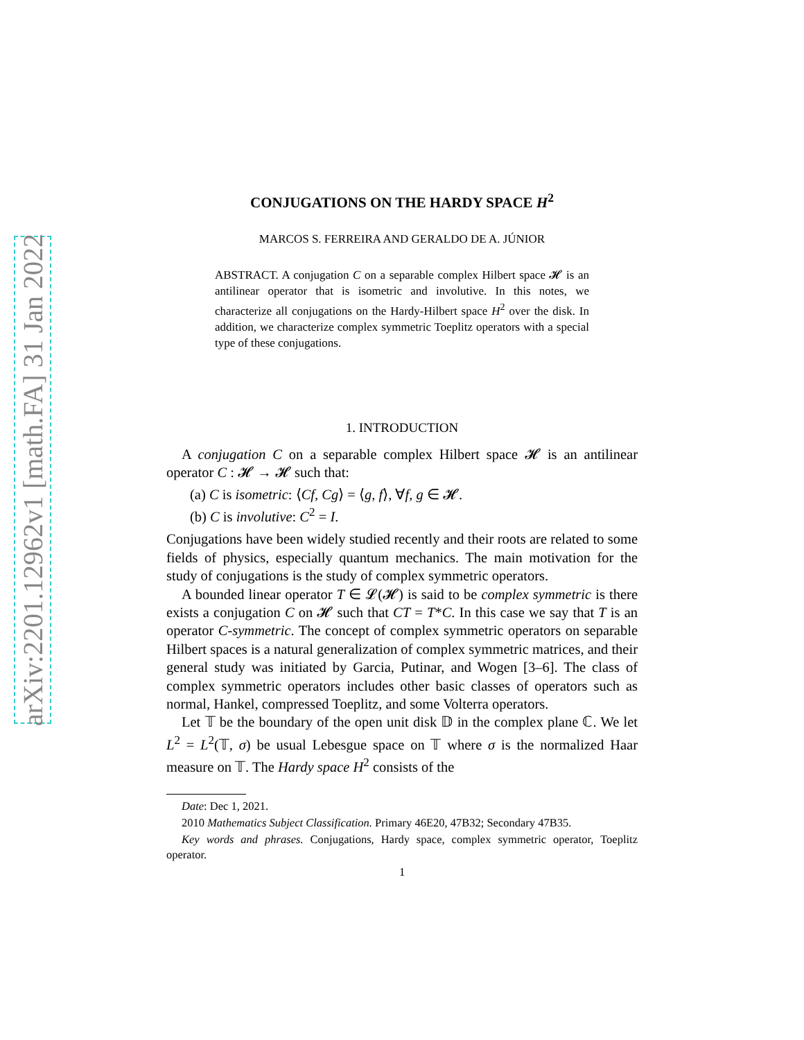arXiv:2201.12962v1 [math.FA] 31 Jan 2022
CONJUGATIONS ON THE HARDY SPACE H<sup>2</sup>
MARCOS S. FERREIRA AND GERALDO DE A. JÚNIOR
ABSTRACT. A conjugation C on a separable complex Hilbert space 𝓗 is an antilinear operator that is isometric and involutive. In this notes, we characterize all conjugations on the Hardy-Hilbert space H<sup>2</sup> over the disk. In addition, we characterize complex symmetric Toeplitz operators with a special type of these conjugations.
1. INTRODUCTION
A conjugation C on a separable complex Hilbert space 𝓗 is an antilinear operator C : 𝓗 → 𝓗 such that:
(a) C is isometric: ⟨Cf, Cg⟩ = ⟨g, f⟩, ∀f, g ∈ 𝓗.
(b) C is involutive: C<sup>2</sup> = I.
Conjugations have been widely studied recently and their roots are related to some fields of physics, especially quantum mechanics. The main motivation for the study of conjugations is the study of complex symmetric operators.
A bounded linear operator T ∈ 𝓛(𝓗) is said to be complex symmetric is there exists a conjugation C on 𝓗 such that CT = T*C. In this case we say that T is an operator C-symmetric. The concept of complex symmetric operators on separable Hilbert spaces is a natural generalization of complex symmetric matrices, and their general study was initiated by Garcia, Putinar, and Wogen [3–6]. The class of complex symmetric operators includes other basic classes of operators such as normal, Hankel, compressed Toeplitz, and some Volterra operators.
Let 𝕋 be the boundary of the open unit disk 𝔻 in the complex plane ℂ. We let L<sup>2</sup> = L<sup>2</sup>(𝕋, σ) be usual Lebesgue space on 𝕋 where σ is the normalized Haar measure on 𝕋. The Hardy space H<sup>2</sup> consists of the
Date: Dec 1, 2021.
2010 Mathematics Subject Classification. Primary 46E20, 47B32; Secondary 47B35.
Key words and phrases. Conjugations, Hardy space, complex symmetric operator, Toeplitz operator.
1